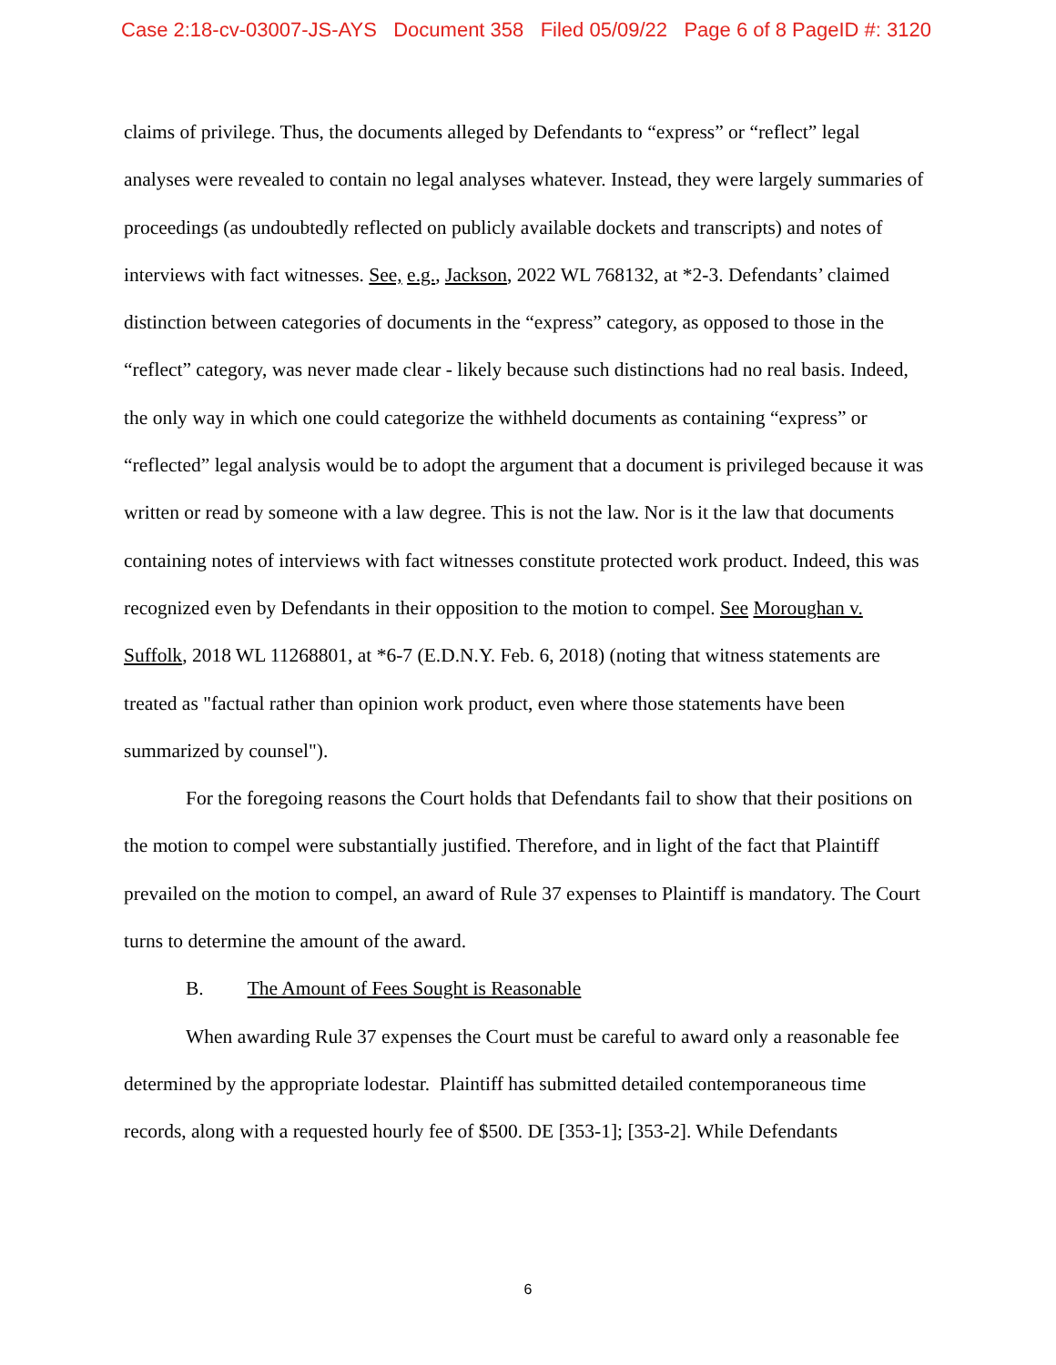Case 2:18-cv-03007-JS-AYS Document 358 Filed 05/09/22 Page 6 of 8 PageID #: 3120
claims of privilege. Thus, the documents alleged by Defendants to “express” or “reflect” legal analyses were revealed to contain no legal analyses whatever. Instead, they were largely summaries of proceedings (as undoubtedly reflected on publicly available dockets and transcripts) and notes of interviews with fact witnesses. See, e.g., Jackson, 2022 WL 768132, at *2-3. Defendants’ claimed distinction between categories of documents in the “express” category, as opposed to those in the “reflect” category, was never made clear - likely because such distinctions had no real basis. Indeed, the only way in which one could categorize the withheld documents as containing “express” or “reflected” legal analysis would be to adopt the argument that a document is privileged because it was written or read by someone with a law degree. This is not the law. Nor is it the law that documents containing notes of interviews with fact witnesses constitute protected work product. Indeed, this was recognized even by Defendants in their opposition to the motion to compel. See Moroughan v. Suffolk, 2018 WL 11268801, at *6-7 (E.D.N.Y. Feb. 6, 2018) (noting that witness statements are treated as "factual rather than opinion work product, even where those statements have been summarized by counsel").
For the foregoing reasons the Court holds that Defendants fail to show that their positions on the motion to compel were substantially justified. Therefore, and in light of the fact that Plaintiff prevailed on the motion to compel, an award of Rule 37 expenses to Plaintiff is mandatory. The Court turns to determine the amount of the award.
B. The Amount of Fees Sought is Reasonable
When awarding Rule 37 expenses the Court must be careful to award only a reasonable fee determined by the appropriate lodestar. Plaintiff has submitted detailed contemporaneous time records, along with a requested hourly fee of $500. DE [353-1]; [353-2]. While Defendants
6